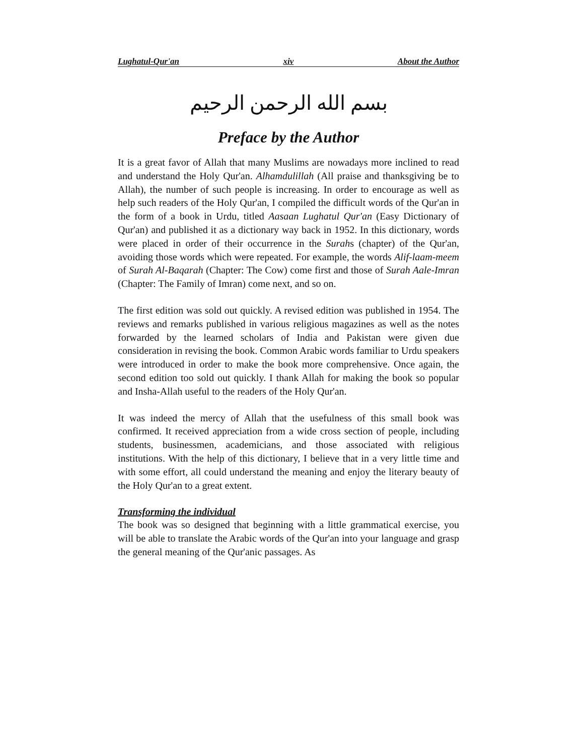Lughatul-Qur'an xiv About the Author
بسم الله الرحمن الرحيم
Preface by the Author
It is a great favor of Allah that many Muslims are nowadays more inclined to read and understand the Holy Qur'an. Alhamdulillah (All praise and thanksgiving be to Allah), the number of such people is increasing. In order to encourage as well as help such readers of the Holy Qur'an, I compiled the difficult words of the Qur'an in the form of a book in Urdu, titled Aasaan Lughatul Qur'an (Easy Dictionary of Qur'an) and published it as a dictionary way back in 1952. In this dictionary, words were placed in order of their occurrence in the Surahs (chapter) of the Qur'an, avoiding those words which were repeated. For example, the words Alif-laam-meem of Surah Al-Baqarah (Chapter: The Cow) come first and those of Surah Aale-Imran (Chapter: The Family of Imran) come next, and so on.
The first edition was sold out quickly. A revised edition was published in 1954. The reviews and remarks published in various religious magazines as well as the notes forwarded by the learned scholars of India and Pakistan were given due consideration in revising the book. Common Arabic words familiar to Urdu speakers were introduced in order to make the book more comprehensive. Once again, the second edition too sold out quickly. I thank Allah for making the book so popular and Insha-Allah useful to the readers of the Holy Qur'an.
It was indeed the mercy of Allah that the usefulness of this small book was confirmed. It received appreciation from a wide cross section of people, including students, businessmen, academicians, and those associated with religious institutions. With the help of this dictionary, I believe that in a very little time and with some effort, all could understand the meaning and enjoy the literary beauty of the Holy Qur'an to a great extent.
Transforming the individual
The book was so designed that beginning with a little grammatical exercise, you will be able to translate the Arabic words of the Qur'an into your language and grasp the general meaning of the Qur'anic passages. As